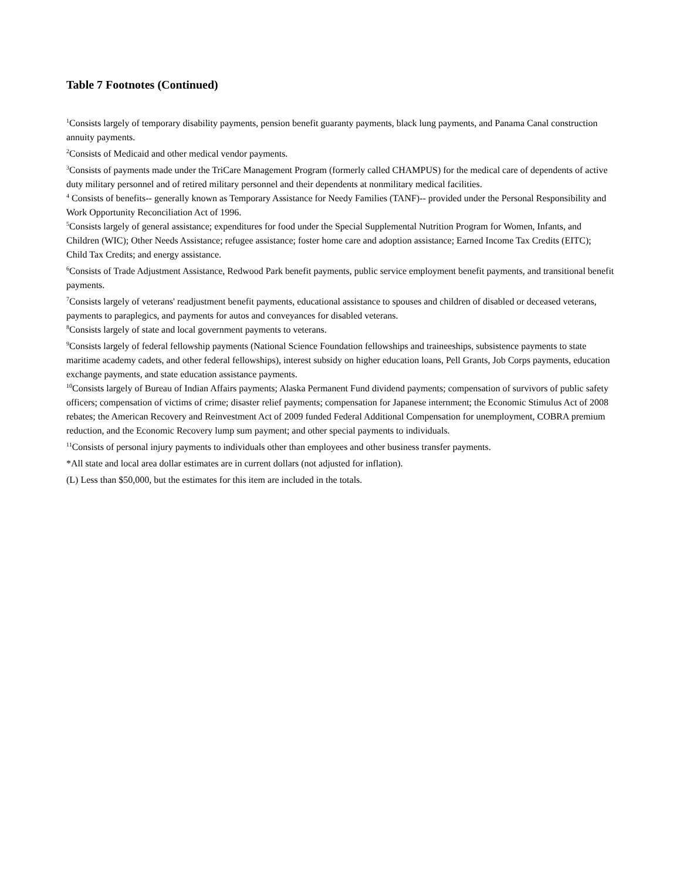Table 7 Footnotes (Continued)
<sup>1</sup> Consists largely of temporary disability payments, pension benefit guaranty payments, black lung payments, and Panama Canal construction annuity payments.
<sup>2</sup> Consists of Medicaid and other medical vendor payments.
<sup>3</sup> Consists of payments made under the TriCare Management Program (formerly called CHAMPUS) for the medical care of dependents of active duty military personnel and of retired military personnel and their dependents at nonmilitary medical facilities.
<sup>4</sup> Consists of benefits-- generally known as Temporary Assistance for Needy Families (TANF)-- provided under the Personal Responsibility and Work Opportunity Reconciliation Act of 1996.
<sup>5</sup> Consists largely of general assistance; expenditures for food under the Special Supplemental Nutrition Program for Women, Infants, and Children (WIC); Other Needs Assistance; refugee assistance; foster home care and adoption assistance; Earned Income Tax Credits (EITC); Child Tax Credits; and energy assistance.
<sup>6</sup> Consists of Trade Adjustment Assistance, Redwood Park benefit payments, public service employment benefit payments, and transitional benefit payments.
<sup>7</sup> Consists largely of veterans' readjustment benefit payments, educational assistance to spouses and children of disabled or deceased veterans, payments to paraplegics, and payments for autos and conveyances for disabled veterans.
<sup>8</sup> Consists largely of state and local government payments to veterans.
<sup>9</sup> Consists largely of federal fellowship payments (National Science Foundation fellowships and traineeships, subsistence payments to state maritime academy cadets, and other federal fellowships), interest subsidy on higher education loans, Pell Grants, Job Corps payments, education exchange payments, and state education assistance payments.
<sup>10</sup> Consists largely of Bureau of Indian Affairs payments; Alaska Permanent Fund dividend payments; compensation of survivors of public safety officers; compensation of victims of crime; disaster relief payments; compensation for Japanese internment; the Economic Stimulus Act of 2008 rebates; the American Recovery and Reinvestment Act of 2009 funded Federal Additional Compensation for unemployment, COBRA premium reduction, and the Economic Recovery lump sum payment; and other special payments to individuals.
<sup>11</sup> Consists of personal injury payments to individuals other than employees and other business transfer payments.
*All state and local area dollar estimates are in current dollars (not adjusted for inflation).
(L) Less than $50,000, but the estimates for this item are included in the totals.